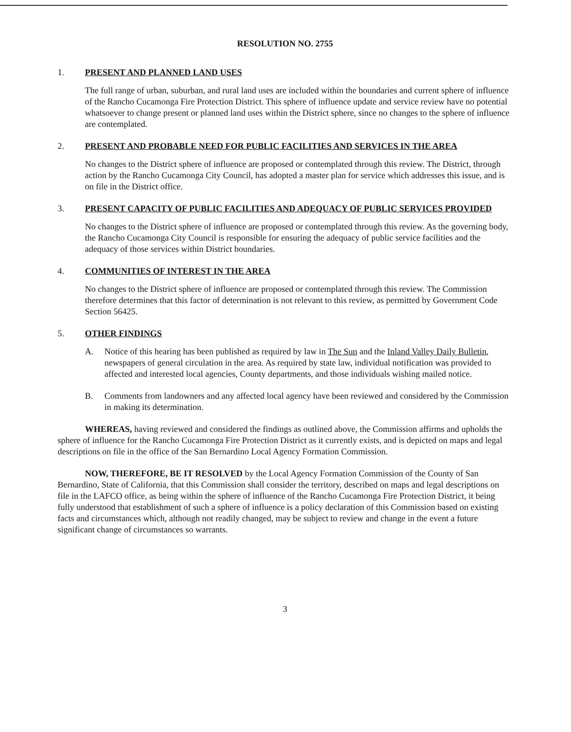RESOLUTION NO. 2755
1. PRESENT AND PLANNED LAND USES
The full range of urban, suburban, and rural land uses are included within the boundaries and current sphere of influence of the Rancho Cucamonga Fire Protection District. This sphere of influence update and service review have no potential whatsoever to change present or planned land uses within the District sphere, since no changes to the sphere of influence are contemplated.
2. PRESENT AND PROBABLE NEED FOR PUBLIC FACILITIES AND SERVICES IN THE AREA
No changes to the District sphere of influence are proposed or contemplated through this review. The District, through action by the Rancho Cucamonga City Council, has adopted a master plan for service which addresses this issue, and is on file in the District office.
3. PRESENT CAPACITY OF PUBLIC FACILITIES AND ADEQUACY OF PUBLIC SERVICES PROVIDED
No changes to the District sphere of influence are proposed or contemplated through this review. As the governing body, the Rancho Cucamonga City Council is responsible for ensuring the adequacy of public service facilities and the adequacy of those services within District boundaries.
4. COMMUNITIES OF INTEREST IN THE AREA
No changes to the District sphere of influence are proposed or contemplated through this review. The Commission therefore determines that this factor of determination is not relevant to this review, as permitted by Government Code Section 56425.
5. OTHER FINDINGS
A. Notice of this hearing has been published as required by law in The Sun and the Inland Valley Daily Bulletin, newspapers of general circulation in the area. As required by state law, individual notification was provided to affected and interested local agencies, County departments, and those individuals wishing mailed notice.
B. Comments from landowners and any affected local agency have been reviewed and considered by the Commission in making its determination.
WHEREAS, having reviewed and considered the findings as outlined above, the Commission affirms and upholds the sphere of influence for the Rancho Cucamonga Fire Protection District as it currently exists, and is depicted on maps and legal descriptions on file in the office of the San Bernardino Local Agency Formation Commission.
NOW, THEREFORE, BE IT RESOLVED by the Local Agency Formation Commission of the County of San Bernardino, State of California, that this Commission shall consider the territory, described on maps and legal descriptions on file in the LAFCO office, as being within the sphere of influence of the Rancho Cucamonga Fire Protection District, it being fully understood that establishment of such a sphere of influence is a policy declaration of this Commission based on existing facts and circumstances which, although not readily changed, may be subject to review and change in the event a future significant change of circumstances so warrants.
3